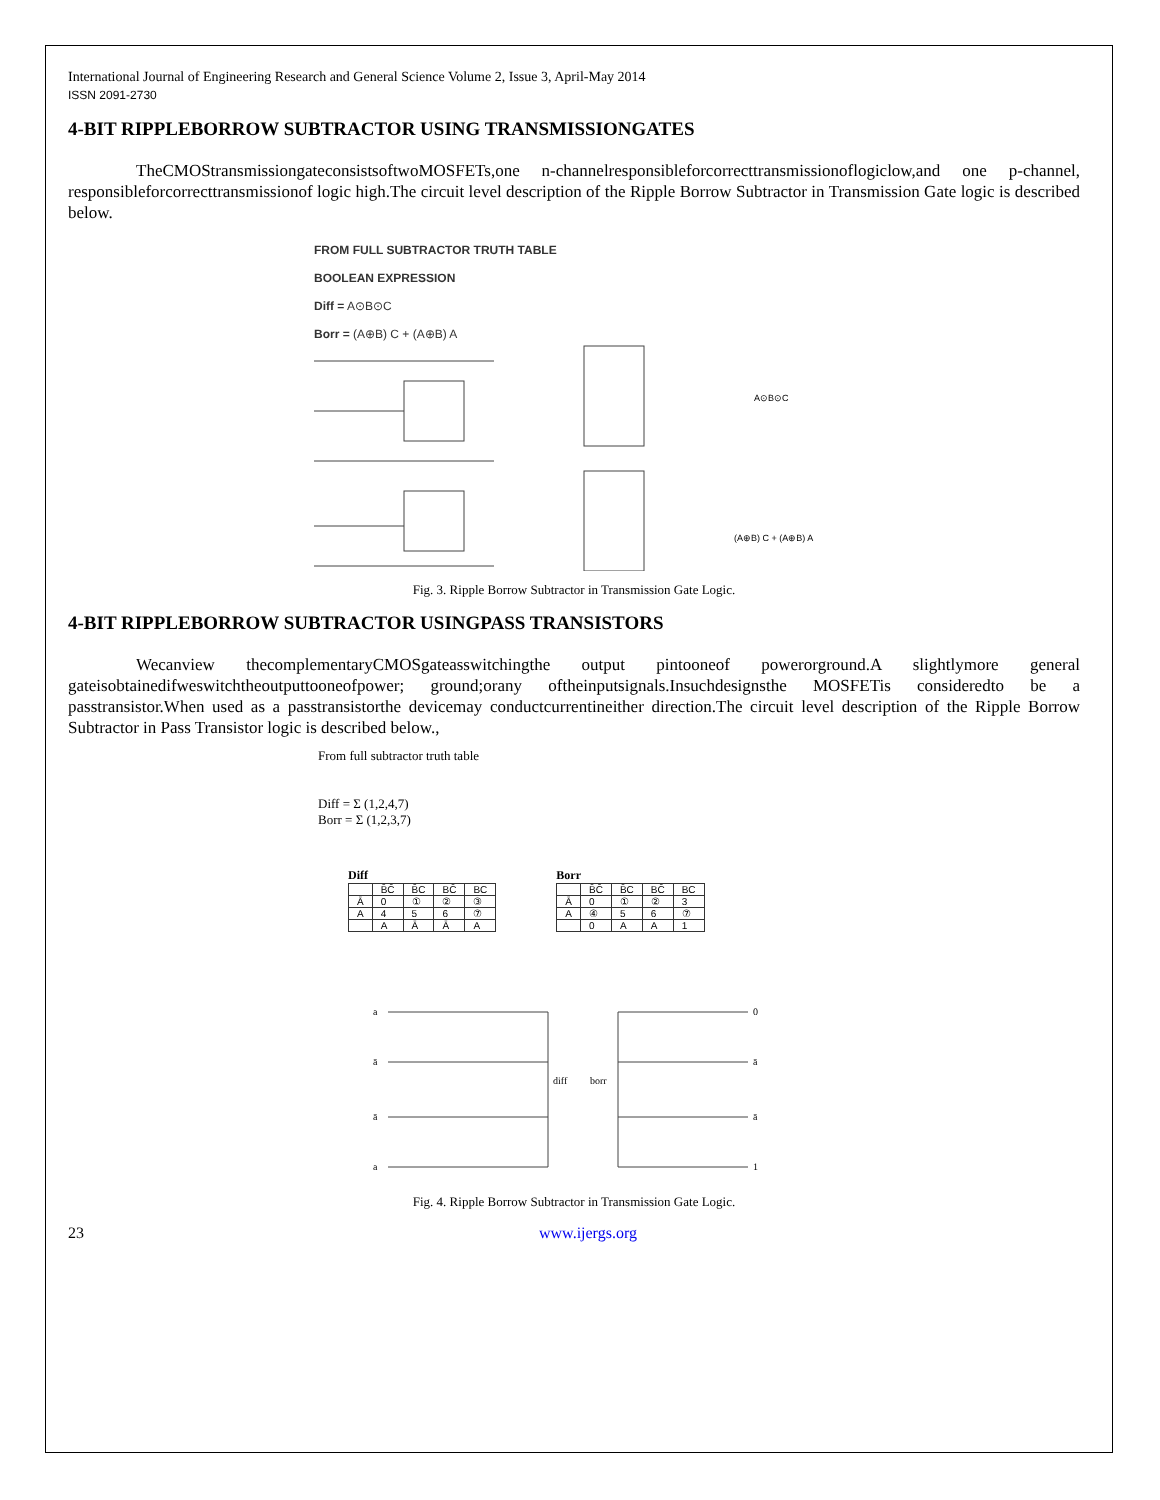International Journal of Engineering Research and General Science Volume 2, Issue 3, April-May 2014
ISSN 2091-2730
4-BIT RIPPLEBORROW SUBTRACTOR USING TRANSMISSIONGATES
TheCMOStransmissiongateconsistsoftwoMOSFETs,one n-channelresponsibleforcorrecttransmissionoflogiclow,and one p-channel, responsibleforcorrecttransmissionof logic high.The circuit level description of the Ripple Borrow Subtractor in Transmission Gate logic is described below.
FROM FULL SUBTRACTOR TRUTH TABLE
BOOLEAN EXPRESSION
Diff = A⊙B⊙C
Borr = (A⊕B) C + (A⊕B) A
A⊙B⊙C
(A⊕B) C + (A⊕B) A
Fig. 3. Ripple Borrow Subtractor in Transmission Gate Logic.
4-BIT RIPPLEBORROW SUBTRACTOR USINGPASS TRANSISTORS
Wecanview thecomplementaryCMOSgateasswitchingthe output pintooneof powerorground.A slightlymore general gateisobtainedifweswitchtheoutputtooneofpower; ground;orany oftheinputsignals.Insuchdesignsthe MOSFETis consideredto be a passtransistor.When used as a passtransistorthe devicemay conductcurrentineither direction.The circuit level description of the Ripple Borrow Subtractor in Pass Transistor logic is described below.,
From full subtractor truth table
Diff = Σ (1,2,4,7)
Borr = Σ (1,2,3,7)
Diff
| | B̄C̄ | B̄C | BC̄ | BC |
| --- | --- | --- | --- | --- |
| Ā | 0 | ① | ② | ③ |
| A | 4 | 5 | 6 | ⑦ |
| | A | Ā | Ā | A |
Borr
| | B̄C̄ | B̄C | BC̄ | BC |
| --- | --- | --- | --- | --- |
| Ā | 0 | ① | ② | 3 |
| A | ④ | 5 | 6 | ⑦ |
| | 0 | A | A | 1 |
a
ā
ā
a
diff
borr
0
ā
ā
1
Fig. 4. Ripple Borrow Subtractor in Transmission Gate Logic.
23 www.ijergs.org